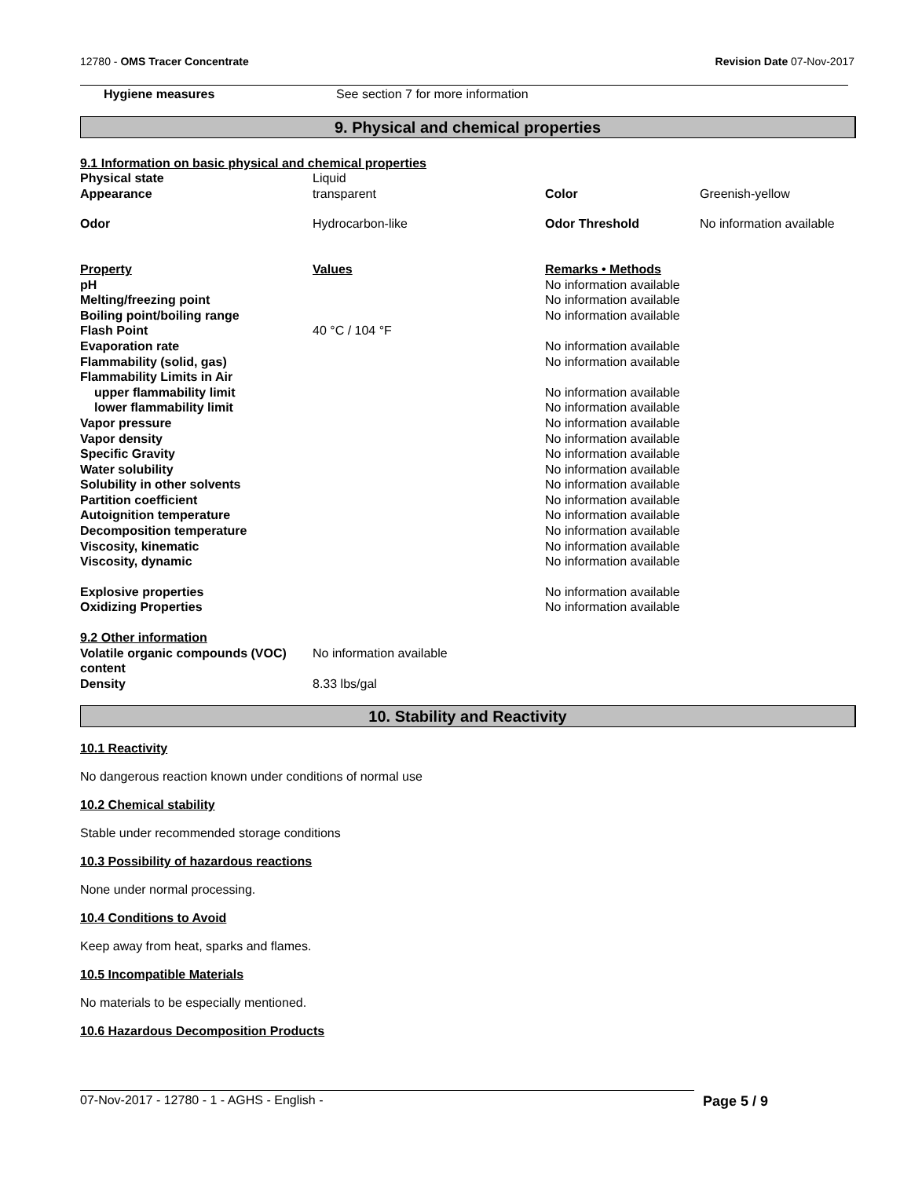12780 - OMS Tracer Concentrate Revision Date 07-Nov-2017
| Hygiene measures | See section 7 for more information |
9. Physical and chemical properties
| 9.1 Information on basic physical and chemical properties | | | |
| Physical state | Liquid | | |
| Appearance | transparent | Color | Greenish-yellow |
| Odor | Hydrocarbon-like | Odor Threshold | No information available |
| Property | Values | Remarks • Methods | |
| pH | | No information available | |
| Melting/freezing point | | No information available | |
| Boiling point/boiling range | | No information available | |
| Flash Point | 40 °C / 104 °F | | |
| Evaporation rate | | No information available | |
| Flammability (solid, gas) | | No information available | |
| Flammability Limits in Air | | | |
| upper flammability limit | | No information available | |
| lower flammability limit | | No information available | |
| Vapor pressure | | No information available | |
| Vapor density | | No information available | |
| Specific Gravity | | No information available | |
| Water solubility | | No information available | |
| Solubility in other solvents | | No information available | |
| Partition coefficient | | No information available | |
| Autoignition temperature | | No information available | |
| Decomposition temperature | | No information available | |
| Viscosity, kinematic | | No information available | |
| Viscosity, dynamic | | No information available | |
| Explosive properties | | No information available | |
| Oxidizing Properties | | No information available | |
| 9.2 Other information | | | |
| Volatile organic compounds (VOC) content | No information available | | |
| Density | 8.33 lbs/gal | | |
10. Stability and Reactivity
10.1 Reactivity
No dangerous reaction known under conditions of normal use
10.2 Chemical stability
Stable under recommended storage conditions
10.3 Possibility of hazardous reactions
None under normal processing.
10.4 Conditions to Avoid
Keep away from heat, sparks and flames.
10.5 Incompatible Materials
No materials to be especially mentioned.
10.6 Hazardous Decomposition Products
07-Nov-2017 - 12780 - 1 - AGHS - English - Page 5 / 9